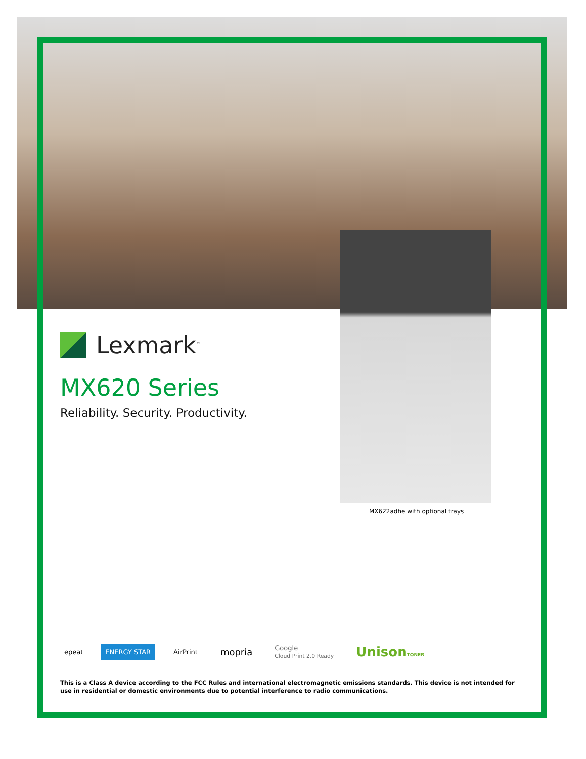Lexmark<sup>™</sup>
MX620 Series
Reliability. Security. Productivity.
MX622adhe with optional trays
epeat ENERGY STAR AirPrint mopria Google
Cloud Print 2.0 Ready UnisonTONER
This is a Class A device according to the FCC Rules and international electromagnetic emissions standards. This device is not intended for use in residential or domestic environments due to potential interference to radio communications.